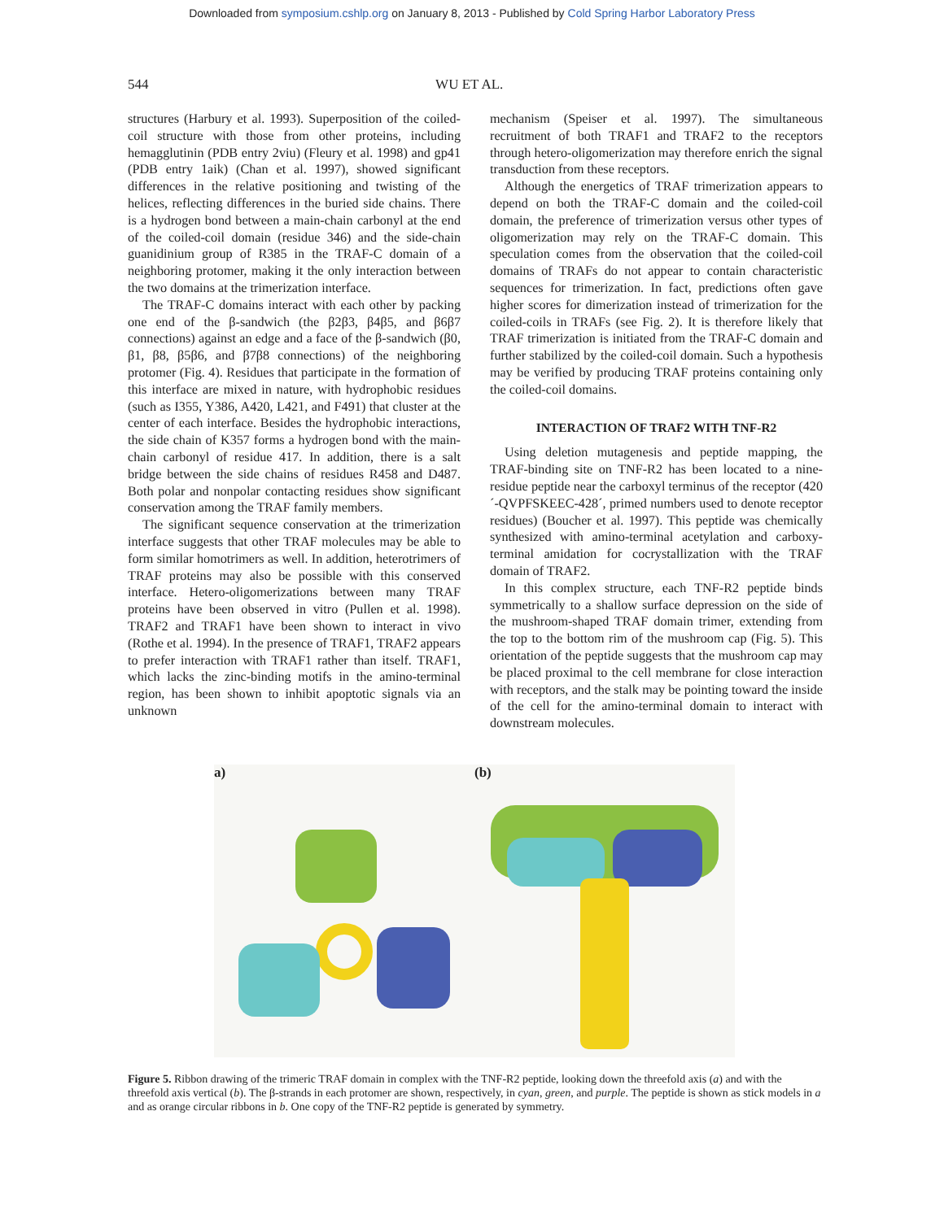Downloaded from symposium.cshlp.org on January 8, 2013 - Published by Cold Spring Harbor Laboratory Press
544 WU ET AL.
structures (Harbury et al. 1993). Superposition of the coiled-coil structure with those from other proteins, including hemagglutinin (PDB entry 2viu) (Fleury et al. 1998) and gp41 (PDB entry 1aik) (Chan et al. 1997), showed significant differences in the relative positioning and twisting of the helices, reflecting differences in the buried side chains. There is a hydrogen bond between a main-chain carbonyl at the end of the coiled-coil domain (residue 346) and the side-chain guanidinium group of R385 in the TRAF-C domain of a neighboring protomer, making it the only interaction between the two domains at the trimerization interface.
The TRAF-C domains interact with each other by packing one end of the β-sandwich (the β2β3, β4β5, and β6β7 connections) against an edge and a face of the β-sandwich (β0, β1, β8, β5β6, and β7β8 connections) of the neighboring protomer (Fig. 4). Residues that participate in the formation of this interface are mixed in nature, with hydrophobic residues (such as I355, Y386, A420, L421, and F491) that cluster at the center of each interface. Besides the hydrophobic interactions, the side chain of K357 forms a hydrogen bond with the main-chain carbonyl of residue 417. In addition, there is a salt bridge between the side chains of residues R458 and D487. Both polar and nonpolar contacting residues show significant conservation among the TRAF family members.
The significant sequence conservation at the trimerization interface suggests that other TRAF molecules may be able to form similar homotrimers as well. In addition, heterotrimers of TRAF proteins may also be possible with this conserved interface. Hetero-oligomerizations between many TRAF proteins have been observed in vitro (Pullen et al. 1998). TRAF2 and TRAF1 have been shown to interact in vivo (Rothe et al. 1994). In the presence of TRAF1, TRAF2 appears to prefer interaction with TRAF1 rather than itself. TRAF1, which lacks the zinc-binding motifs in the amino-terminal region, has been shown to inhibit apoptotic signals via an unknown
mechanism (Speiser et al. 1997). The simultaneous recruitment of both TRAF1 and TRAF2 to the receptors through hetero-oligomerization may therefore enrich the signal transduction from these receptors.
Although the energetics of TRAF trimerization appears to depend on both the TRAF-C domain and the coiled-coil domain, the preference of trimerization versus other types of oligomerization may rely on the TRAF-C domain. This speculation comes from the observation that the coiled-coil domains of TRAFs do not appear to contain characteristic sequences for trimerization. In fact, predictions often gave higher scores for dimerization instead of trimerization for the coiled-coils in TRAFs (see Fig. 2). It is therefore likely that TRAF trimerization is initiated from the TRAF-C domain and further stabilized by the coiled-coil domain. Such a hypothesis may be verified by producing TRAF proteins containing only the coiled-coil domains.
INTERACTION OF TRAF2 WITH TNF-R2
Using deletion mutagenesis and peptide mapping, the TRAF-binding site on TNF-R2 has been located to a nine-residue peptide near the carboxyl terminus of the receptor (420´-QVPFSKEEC-428´, primed numbers used to denote receptor residues) (Boucher et al. 1997). This peptide was chemically synthesized with amino-terminal acetylation and carboxy-terminal amidation for cocrystallization with the TRAF domain of TRAF2.
In this complex structure, each TNF-R2 peptide binds symmetrically to a shallow surface depression on the side of the mushroom-shaped TRAF domain trimer, extending from the top to the bottom rim of the mushroom cap (Fig. 5). This orientation of the peptide suggests that the mushroom cap may be placed proximal to the cell membrane for close interaction with receptors, and the stalk may be pointing toward the inside of the cell for the amino-terminal domain to interact with downstream molecules.
a) (b)
Figure 5. Ribbon drawing of the trimeric TRAF domain in complex with the TNF-R2 peptide, looking down the threefold axis (a) and with the threefold axis vertical (b). The β-strands in each protomer are shown, respectively, in cyan, green, and purple. The peptide is shown as stick models in a and as orange circular ribbons in b. One copy of the TNF-R2 peptide is generated by symmetry.